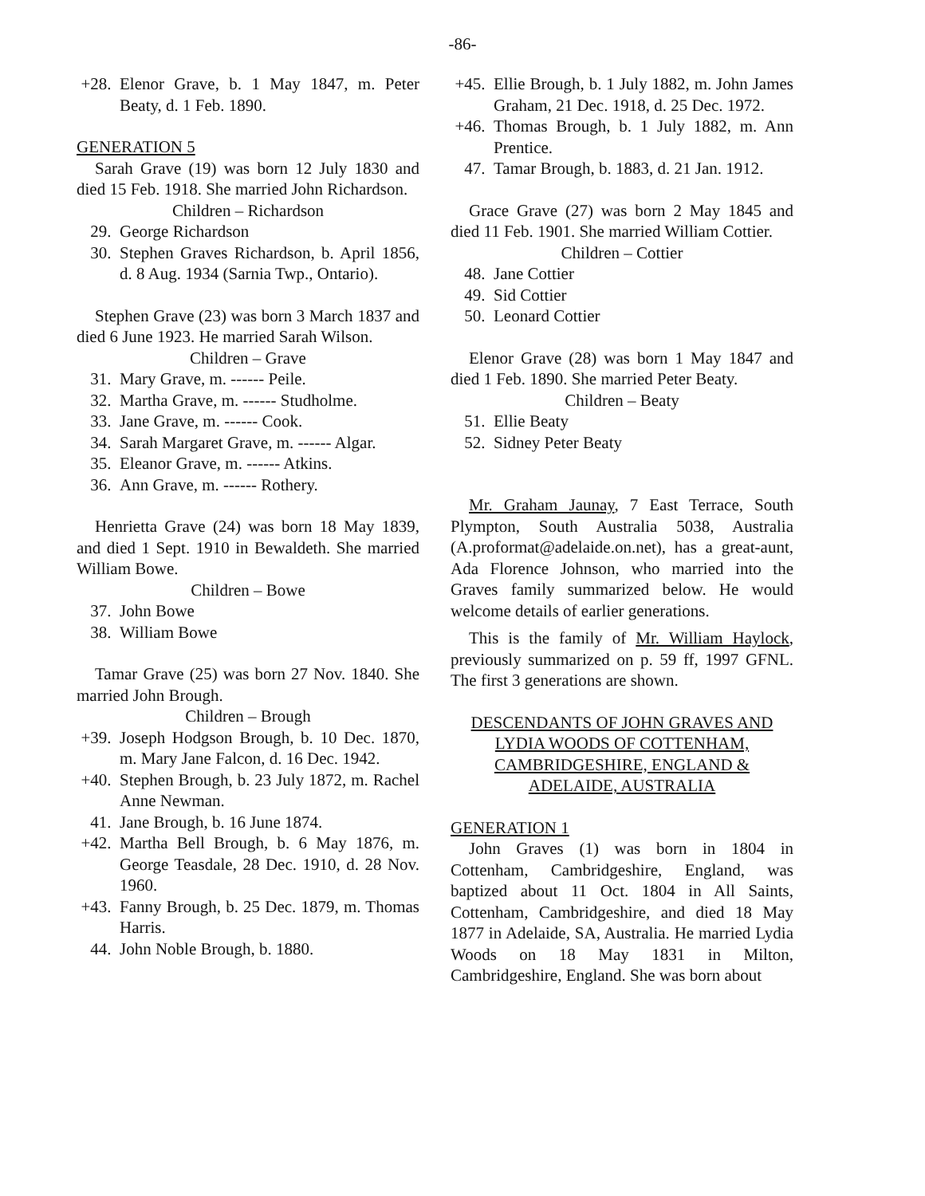-86-
+28. Elenor Grave, b. 1 May 1847, m. Peter Beaty, d. 1 Feb. 1890.
GENERATION 5
Sarah Grave (19) was born 12 July 1830 and died 15 Feb. 1918. She married John Richardson.
Children – Richardson
29. George Richardson
30. Stephen Graves Richardson, b. April 1856, d. 8 Aug. 1934 (Sarnia Twp., Ontario).
Stephen Grave (23) was born 3 March 1837 and died 6 June 1923. He married Sarah Wilson.
Children – Grave
31. Mary Grave, m. ------ Peile.
32. Martha Grave, m. ------ Studholme.
33. Jane Grave, m. ------ Cook.
34. Sarah Margaret Grave, m. ------ Algar.
35. Eleanor Grave, m. ------ Atkins.
36. Ann Grave, m. ------ Rothery.
Henrietta Grave (24) was born 18 May 1839, and died 1 Sept. 1910 in Bewaldeth. She married William Bowe.
Children – Bowe
37. John Bowe
38. William Bowe
Tamar Grave (25) was born 27 Nov. 1840. She married John Brough.
Children – Brough
+39. Joseph Hodgson Brough, b. 10 Dec. 1870, m. Mary Jane Falcon, d. 16 Dec. 1942.
+40. Stephen Brough, b. 23 July 1872, m. Rachel Anne Newman.
41. Jane Brough, b. 16 June 1874.
+42. Martha Bell Brough, b. 6 May 1876, m. George Teasdale, 28 Dec. 1910, d. 28 Nov. 1960.
+43. Fanny Brough, b. 25 Dec. 1879, m. Thomas Harris.
44. John Noble Brough, b. 1880.
+45. Ellie Brough, b. 1 July 1882, m. John James Graham, 21 Dec. 1918, d. 25 Dec. 1972.
+46. Thomas Brough, b. 1 July 1882, m. Ann Prentice.
47. Tamar Brough, b. 1883, d. 21 Jan. 1912.
Grace Grave (27) was born 2 May 1845 and died 11 Feb. 1901. She married William Cottier.
Children – Cottier
48. Jane Cottier
49. Sid Cottier
50. Leonard Cottier
Elenor Grave (28) was born 1 May 1847 and died 1 Feb. 1890. She married Peter Beaty.
Children – Beaty
51. Ellie Beaty
52. Sidney Peter Beaty
Mr. Graham Jaunay, 7 East Terrace, South Plympton, South Australia 5038, Australia (A.proformat@adelaide.on.net), has a great-aunt, Ada Florence Johnson, who married into the Graves family summarized below. He would welcome details of earlier generations.
This is the family of Mr. William Haylock, previously summarized on p. 59 ff, 1997 GFNL. The first 3 generations are shown.
DESCENDANTS OF JOHN GRAVES AND LYDIA WOODS OF COTTENHAM, CAMBRIDGESHIRE, ENGLAND & ADELAIDE, AUSTRALIA
GENERATION 1
John Graves (1) was born in 1804 in Cottenham, Cambridgeshire, England, was baptized about 11 Oct. 1804 in All Saints, Cottenham, Cambridgeshire, and died 18 May 1877 in Adelaide, SA, Australia. He married Lydia Woods on 18 May 1831 in Milton, Cambridgeshire, England. She was born about